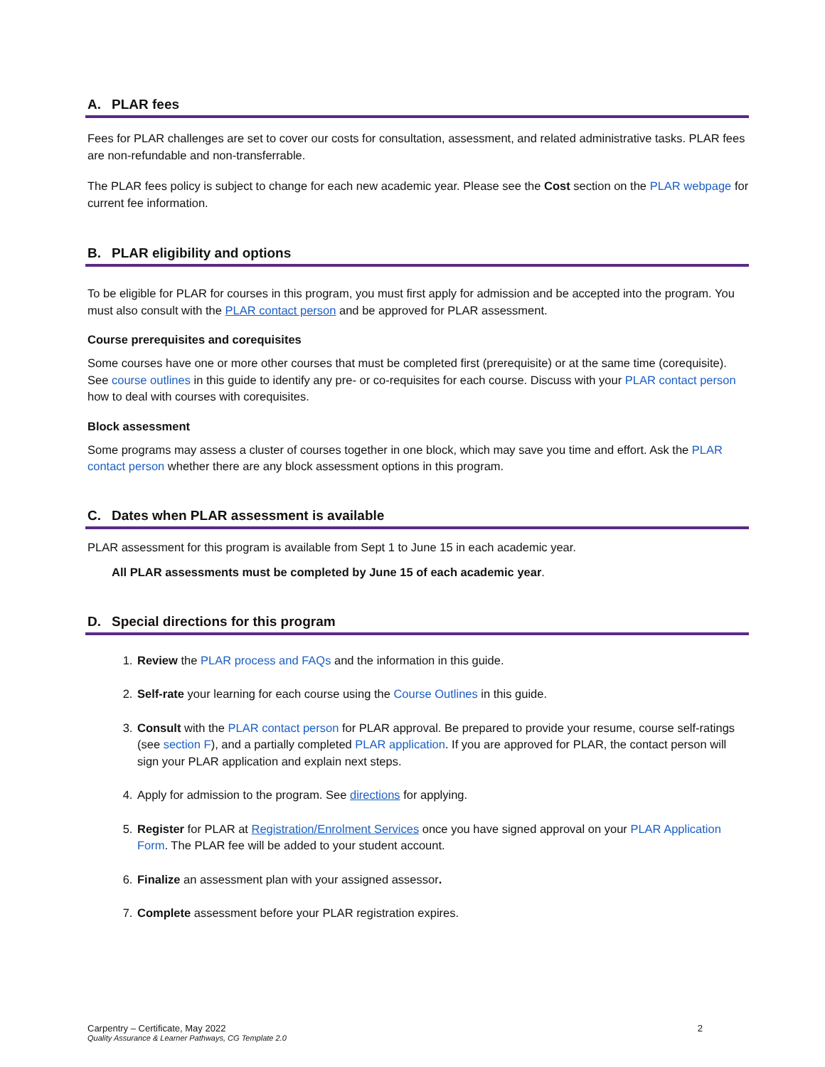A. PLAR fees
Fees for PLAR challenges are set to cover our costs for consultation, assessment, and related administrative tasks. PLAR fees are non-refundable and non-transferrable.
The PLAR fees policy is subject to change for each new academic year. Please see the Cost section on the PLAR webpage for current fee information.
B. PLAR eligibility and options
To be eligible for PLAR for courses in this program, you must first apply for admission and be accepted into the program. You must also consult with the PLAR contact person and be approved for PLAR assessment.
Course prerequisites and corequisites
Some courses have one or more other courses that must be completed first (prerequisite) or at the same time (corequisite). See course outlines in this guide to identify any pre- or co-requisites for each course. Discuss with your PLAR contact person how to deal with courses with corequisites.
Block assessment
Some programs may assess a cluster of courses together in one block, which may save you time and effort. Ask the PLAR contact person whether there are any block assessment options in this program.
C. Dates when PLAR assessment is available
PLAR assessment for this program is available from Sept 1 to June 15 in each academic year.
All PLAR assessments must be completed by June 15 of each academic year.
D. Special directions for this program
1. Review the PLAR process and FAQs and the information in this guide.
2. Self-rate your learning for each course using the Course Outlines in this guide.
3. Consult with the PLAR contact person for PLAR approval. Be prepared to provide your resume, course self-ratings (see section F), and a partially completed PLAR application. If you are approved for PLAR, the contact person will sign your PLAR application and explain next steps.
4. Apply for admission to the program. See directions for applying.
5. Register for PLAR at Registration/Enrolment Services once you have signed approval on your PLAR Application Form. The PLAR fee will be added to your student account.
6. Finalize an assessment plan with your assigned assessor.
7. Complete assessment before your PLAR registration expires.
Carpentry – Certificate, May 2022
Quality Assurance & Learner Pathways, CG Template 2.0
2